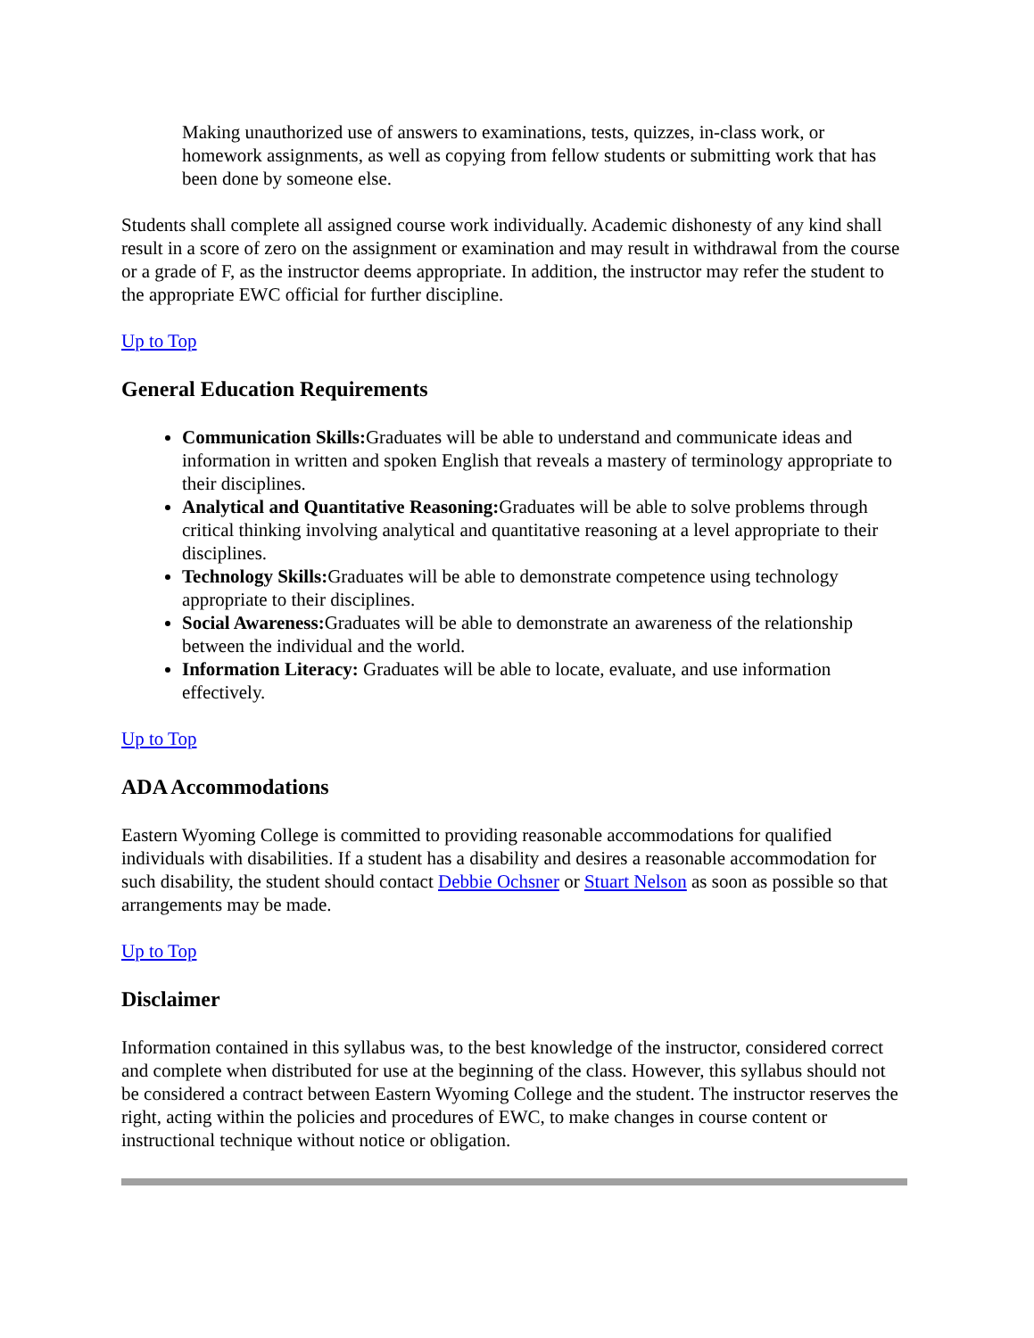Making unauthorized use of answers to examinations, tests, quizzes, in-class work, or homework assignments, as well as copying from fellow students or submitting work that has been done by someone else.
Students shall complete all assigned course work individually. Academic dishonesty of any kind shall result in a score of zero on the assignment or examination and may result in withdrawal from the course or a grade of F, as the instructor deems appropriate. In addition, the instructor may refer the student to the appropriate EWC official for further discipline.
Up to Top
General Education Requirements
Communication Skills: Graduates will be able to understand and communicate ideas and information in written and spoken English that reveals a mastery of terminology appropriate to their disciplines.
Analytical and Quantitative Reasoning: Graduates will be able to solve problems through critical thinking involving analytical and quantitative reasoning at a level appropriate to their disciplines.
Technology Skills: Graduates will be able to demonstrate competence using technology appropriate to their disciplines.
Social Awareness: Graduates will be able to demonstrate an awareness of the relationship between the individual and the world.
Information Literacy: Graduates will be able to locate, evaluate, and use information effectively.
Up to Top
ADA Accommodations
Eastern Wyoming College is committed to providing reasonable accommodations for qualified individuals with disabilities. If a student has a disability and desires a reasonable accommodation for such disability, the student should contact Debbie Ochsner or Stuart Nelson as soon as possible so that arrangements may be made.
Up to Top
Disclaimer
Information contained in this syllabus was, to the best knowledge of the instructor, considered correct and complete when distributed for use at the beginning of the class. However, this syllabus should not be considered a contract between Eastern Wyoming College and the student. The instructor reserves the right, acting within the policies and procedures of EWC, to make changes in course content or instructional technique without notice or obligation.